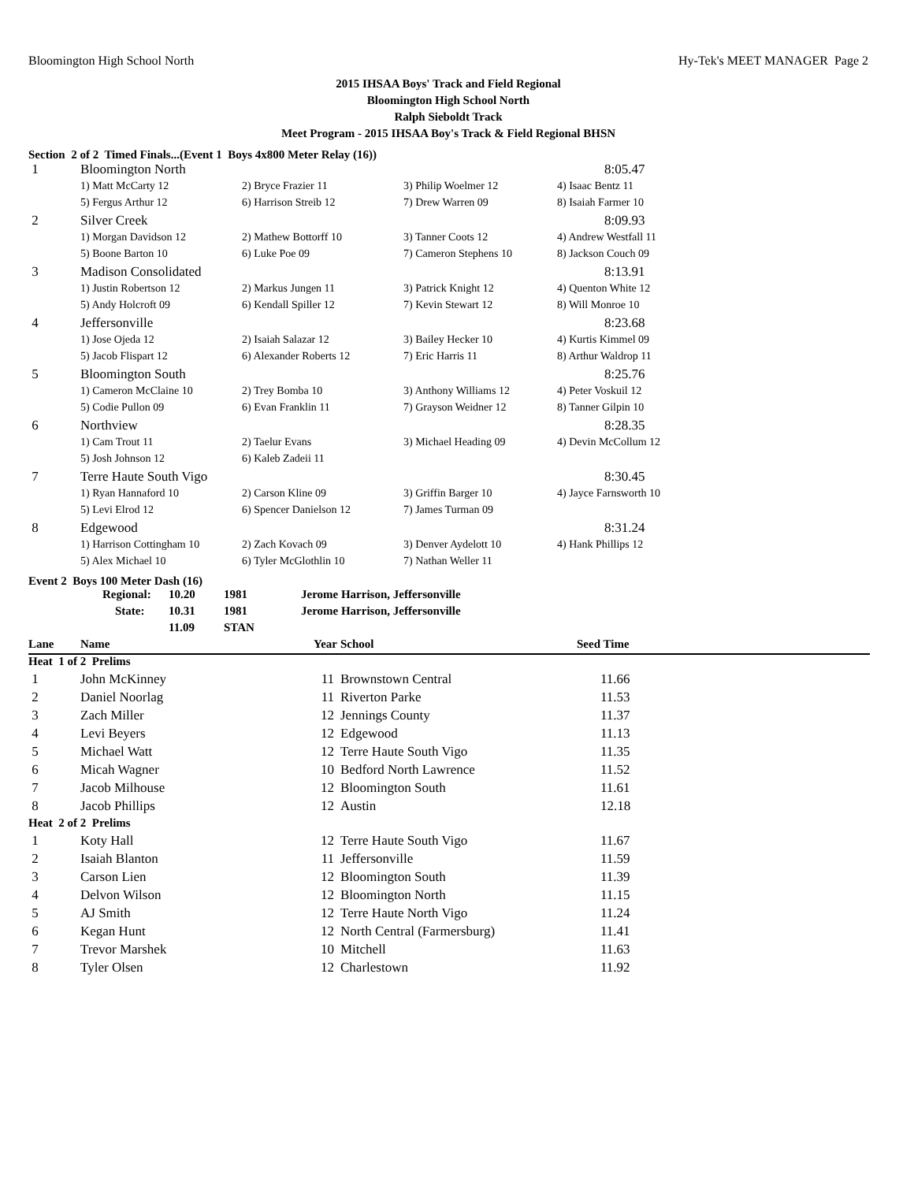Bloomington High School North Hy-Tek's MEET MANAGER Page 2
2015 IHSAA Boys' Track and Field Regional
Bloomington High School North
Ralph Sieboldt Track
Meet Program - 2015 IHSAA Boy's Track & Field Regional BHSN
Section 2 of 2 Timed Finals...(Event 1 Boys 4x800 Meter Relay (16))
| 1 | Bloomington North | | | 8:05.47 |
| | 1) Matt McCarty 12 | 2) Bryce Frazier 11 | 3) Philip Woelmer 12 | 4) Isaac Bentz 11 |
| | 5) Fergus Arthur 12 | 6) Harrison Streib 12 | 7) Drew Warren 09 | 8) Isaiah Farmer 10 |
| 2 | Silver Creek | | | 8:09.93 |
| | 1) Morgan Davidson 12 | 2) Mathew Bottorff 10 | 3) Tanner Coots 12 | 4) Andrew Westfall 11 |
| | 5) Boone Barton 10 | 6) Luke Poe 09 | 7) Cameron Stephens 10 | 8) Jackson Couch 09 |
| 3 | Madison Consolidated | | | 8:13.91 |
| | 1) Justin Robertson 12 | 2) Markus Jungen 11 | 3) Patrick Knight 12 | 4) Quenton White 12 |
| | 5) Andy Holcroft 09 | 6) Kendall Spiller 12 | 7) Kevin Stewart 12 | 8) Will Monroe 10 |
| 4 | Jeffersonville | | | 8:23.68 |
| | 1) Jose Ojeda 12 | 2) Isaiah Salazar 12 | 3) Bailey Hecker 10 | 4) Kurtis Kimmel 09 |
| | 5) Jacob Flispart 12 | 6) Alexander Roberts 12 | 7) Eric Harris 11 | 8) Arthur Waldrop 11 |
| 5 | Bloomington South | | | 8:25.76 |
| | 1) Cameron McClaine 10 | 2) Trey Bomba 10 | 3) Anthony Williams 12 | 4) Peter Voskuil 12 |
| | 5) Codie Pullon 09 | 6) Evan Franklin 11 | 7) Grayson Weidner 12 | 8) Tanner Gilpin 10 |
| 6 | Northview | | | 8:28.35 |
| | 1) Cam Trout 11 | 2) Taelur Evans | 3) Michael Heading 09 | 4) Devin McCollum 12 |
| | 5) Josh Johnson 12 | 6) Kaleb Zadeii 11 | | |
| 7 | Terre Haute South Vigo | | | 8:30.45 |
| | 1) Ryan Hannaford 10 | 2) Carson Kline 09 | 3) Griffin Barger 10 | 4) Jayce Farnsworth 10 |
| | 5) Levi Elrod 12 | 6) Spencer Danielson 12 | 7) James Turman 09 | |
| 8 | Edgewood | | | 8:31.24 |
| | 1) Harrison Cottingham 10 | 2) Zach Kovach 09 | 3) Denver Aydelott 10 | 4) Hank Phillips 12 |
| | 5) Alex Michael 10 | 6) Tyler McGlothlin 10 | 7) Nathan Weller 11 | |
Event 2 Boys 100 Meter Dash (16)
| | Regional: | 10.20 | 1981 | Jerome Harrison, Jeffersonville |
| | State: | 10.31 | 1981 | Jerome Harrison, Jeffersonville |
| | | 11.09 | STAN | |
| Lane | Name | Year | School | Seed Time |
| --- | --- | --- | --- | --- |
| Heat 1 of 2 Prelims | | | | |
| 1 | John McKinney | 11 | Brownstown Central | 11.66 |
| 2 | Daniel Noorlag | 11 | Riverton Parke | 11.53 |
| 3 | Zach Miller | 12 | Jennings County | 11.37 |
| 4 | Levi Beyers | 12 | Edgewood | 11.13 |
| 5 | Michael Watt | 12 | Terre Haute South Vigo | 11.35 |
| 6 | Micah Wagner | 10 | Bedford North Lawrence | 11.52 |
| 7 | Jacob Milhouse | 12 | Bloomington South | 11.61 |
| 8 | Jacob Phillips | 12 | Austin | 12.18 |
| Heat 2 of 2 Prelims | | | | |
| 1 | Koty Hall | 12 | Terre Haute South Vigo | 11.67 |
| 2 | Isaiah Blanton | 11 | Jeffersonville | 11.59 |
| 3 | Carson Lien | 12 | Bloomington South | 11.39 |
| 4 | Delvon Wilson | 12 | Bloomington North | 11.15 |
| 5 | AJ Smith | 12 | Terre Haute North Vigo | 11.24 |
| 6 | Kegan Hunt | 12 | North Central (Farmersburg) | 11.41 |
| 7 | Trevor Marshek | 10 | Mitchell | 11.63 |
| 8 | Tyler Olsen | 12 | Charlestown | 11.92 |